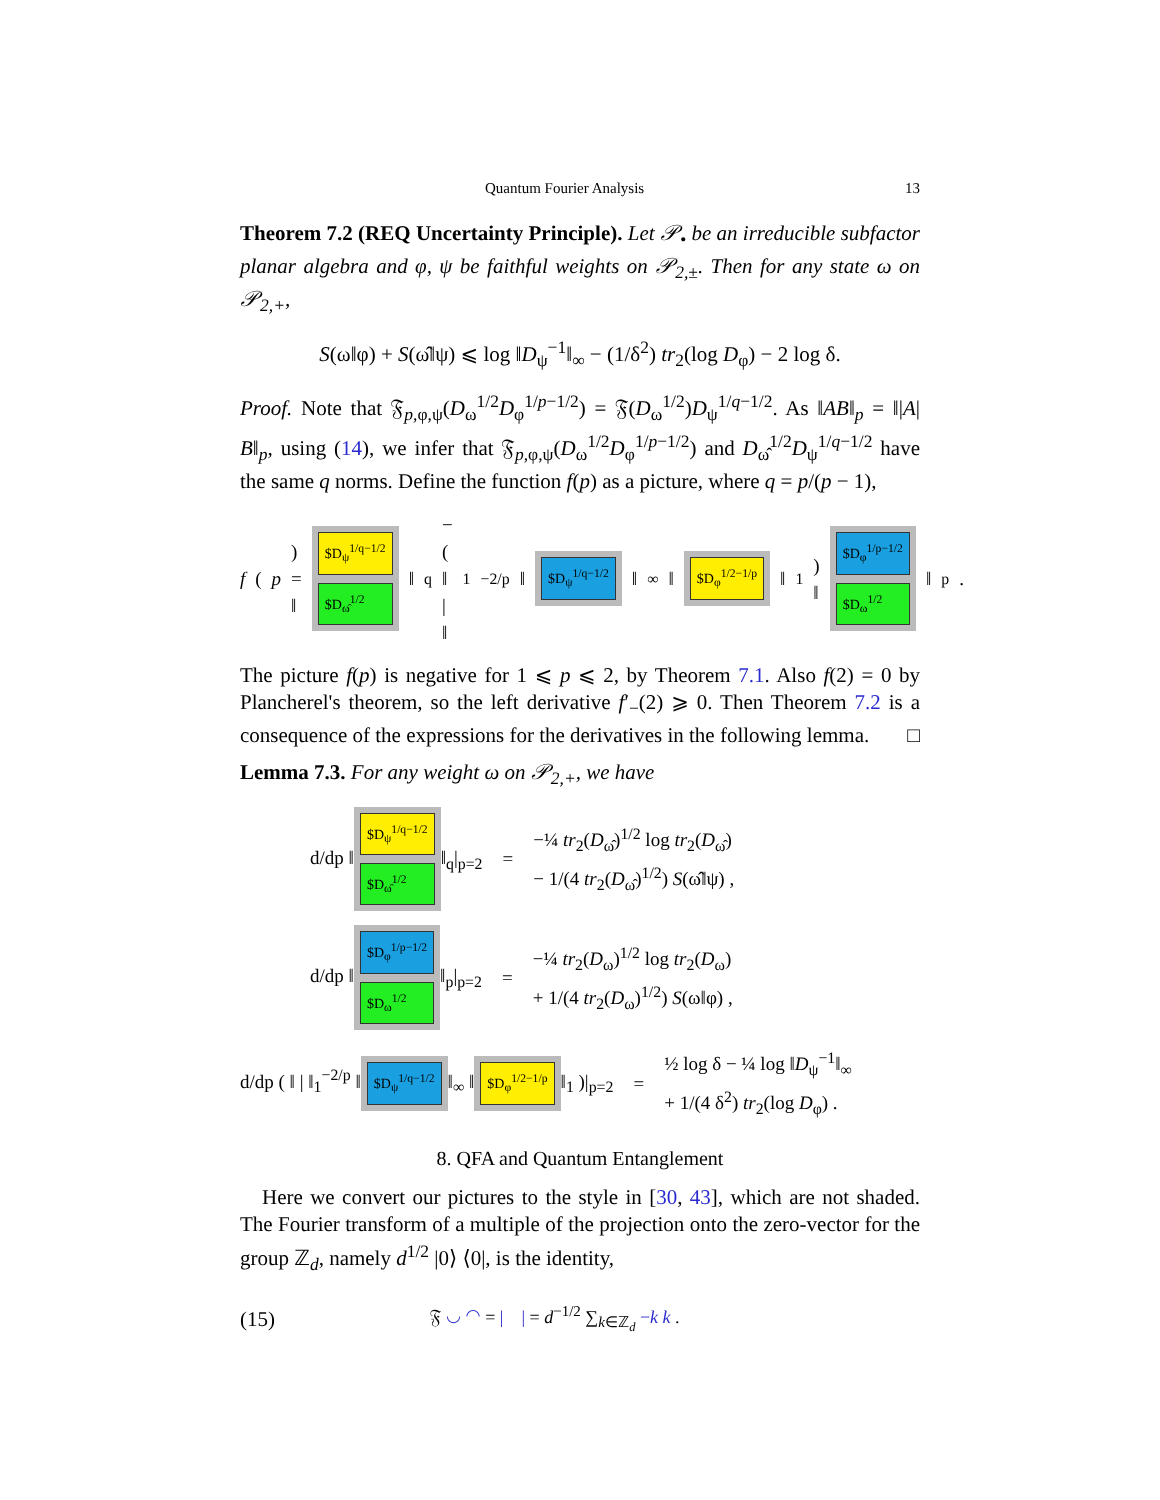Quantum Fourier Analysis 13
Theorem 7.2 (REQ Uncertainty Principle). Let 𝒫<sub>•</sub> be an irreducible subfactor planar algebra and φ, ψ be faithful weights on 𝒫<sub>2,±</sub>. Then for any state ω on 𝒫<sub>2,+</sub>,
S(ω‖φ) + S(ω̂‖ψ) ⩽ log ‖D<sub>ψ</sub><sup>−1</sup>‖<sub>∞</sub> − (1/δ<sup>2</sup>) tr<sub>2</sub>(log D<sub>φ</sub>) − 2 log δ.
Proof. Note that 𝔉<sub>p,φ,ψ</sub>(D<sub>ω</sub><sup>1/2</sup>D<sub>φ</sub><sup>1/p−1/2</sup>) = 𝔉(D<sub>ω</sub><sup>1/2</sup>)D<sub>ψ</sub><sup>1/q−1/2</sup>. As ‖AB‖<sub>p</sub> = ‖|A| B‖<sub>p</sub>, using (14), we infer that 𝔉<sub>p,φ,ψ</sub>(D<sub>ω</sub><sup>1/2</sup>D<sub>φ</sub><sup>1/p−1/2</sup>) and D<sub>ω̂</sub><sup>1/2</sup>D<sub>ψ</sub><sup>1/q−1/2</sup> have the same q norms. Define the function f(p) as a picture, where q = p/(p − 1),
f (p) = ‖ $D<sub>ψ</sub><sup>1/q−1/2</sup> $D<sub>ω̂</sub><sup>1/2</sup> ‖<sub>q</sub> − ( ‖ | ‖<sub>1</sub><sup>−2/p</sup> ‖ $D<sub>ψ</sub><sup>1/q−1/2</sup> ‖<sub>∞</sub> ‖ $D<sub>φ</sub><sup>1/2−1/p</sup> ‖<sub>1</sub> ) ‖ $D<sub>φ</sub><sup>1/p−1/2</sup> $D<sub>ω</sub><sup>1/2</sup> ‖<sub>p</sub> .
The picture f(p) is negative for 1 ⩽ p ⩽ 2, by Theorem 7.1. Also f(2) = 0 by Plancherel's theorem, so the left derivative f′<sub>−</sub>(2) ⩾ 0. Then Theorem 7.2 is a consequence of the expressions for the derivatives in the following lemma. □
Lemma 7.3. For any weight ω on 𝒫<sub>2,+</sub>, we have
d/dp ‖ $D<sub>ψ</sub><sup>1/q−1/2</sup> $D<sub>ω̂</sub><sup>1/2</sup> ‖<sub>q</sub>|<sub>p=2</sub> = −¼ tr<sub>2</sub>(D<sub>ω̂</sub>)<sup>1/2</sup> log tr<sub>2</sub>(D<sub>ω̂</sub>)
− 1/(4 tr<sub>2</sub>(D<sub>ω̂</sub>)<sup>1/2</sup>) S(ω̂‖ψ) ,
d/dp ‖ $D<sub>φ</sub><sup>1/p−1/2</sup> $D<sub>ω</sub><sup>1/2</sup> ‖<sub>p</sub>|<sub>p=2</sub> = −¼ tr<sub>2</sub>(D<sub>ω</sub>)<sup>1/2</sup> log tr<sub>2</sub>(D<sub>ω</sub>)
+ 1/(4 tr<sub>2</sub>(D<sub>ω</sub>)<sup>1/2</sup>) S(ω‖φ) ,
d/dp ( ‖ | ‖<sub>1</sub><sup>−2/p</sup> ‖ $D<sub>ψ</sub><sup>1/q−1/2</sup> ‖<sub>∞</sub> ‖ $D<sub>φ</sub><sup>1/2−1/p</sup> ‖<sub>1</sub> )|<sub>p=2</sub> = ½ log δ − ¼ log ‖D<sub>ψ</sub><sup>−1</sup>‖<sub>∞</sub>
+ 1/(4 δ<sup>2</sup>) tr<sub>2</sub>(log D<sub>φ</sub>) .
8. QFA and Quantum Entanglement
Here we convert our pictures to the style in [30, 43], which are not shaded. The Fourier transform of a multiple of the projection onto the zero-vector for the group ℤ<sub>d</sub>, namely d<sup>1/2</sup> |0⟩ ⟨0|, is the identity,
(15) 𝔉 ◡ ◠ = | | = d<sup>−1/2</sup> ∑<sub>k∈ℤ<sub>d</sub></sub> −k k .